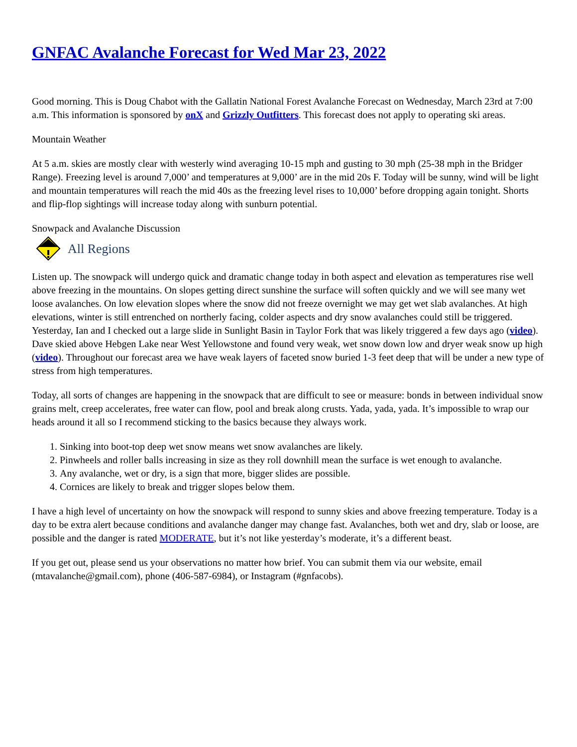GNFAC Avalanche Forecast for Wed Mar 23, 2022
Good morning. This is Doug Chabot with the Gallatin National Forest Avalanche Forecast on Wednesday, March 23rd at 7:00 a.m. This information is sponsored by onX and Grizzly Outfitters. This forecast does not apply to operating ski areas.
Mountain Weather
At 5 a.m. skies are mostly clear with westerly wind averaging 10-15 mph and gusting to 30 mph (25-38 mph in the Bridger Range). Freezing level is around 7,000’ and temperatures at 9,000’ are in the mid 20s F. Today will be sunny, wind will be light and mountain temperatures will reach the mid 40s as the freezing level rises to 10,000’ before dropping again tonight. Shorts and flip-flop sightings will increase today along with sunburn potential.
Snowpack and Avalanche Discussion
All Regions
Listen up. The snowpack will undergo quick and dramatic change today in both aspect and elevation as temperatures rise well above freezing in the mountains. On slopes getting direct sunshine the surface will soften quickly and we will see many wet loose avalanches. On low elevation slopes where the snow did not freeze overnight we may get wet slab avalanches. At high elevations, winter is still entrenched on northerly facing, colder aspects and dry snow avalanches could still be triggered. Yesterday, Ian and I checked out a large slide in Sunlight Basin in Taylor Fork that was likely triggered a few days ago (video). Dave skied above Hebgen Lake near West Yellowstone and found very weak, wet snow down low and dryer weak snow up high (video). Throughout our forecast area we have weak layers of faceted snow buried 1-3 feet deep that will be under a new type of stress from high temperatures.
Today, all sorts of changes are happening in the snowpack that are difficult to see or measure: bonds in between individual snow grains melt, creep accelerates, free water can flow, pool and break along crusts. Yada, yada, yada. It’s impossible to wrap our heads around it all so I recommend sticking to the basics because they always work.
1. Sinking into boot-top deep wet snow means wet snow avalanches are likely.
2. Pinwheels and roller balls increasing in size as they roll downhill mean the surface is wet enough to avalanche.
3. Any avalanche, wet or dry, is a sign that more, bigger slides are possible.
4. Cornices are likely to break and trigger slopes below them.
I have a high level of uncertainty on how the snowpack will respond to sunny skies and above freezing temperature. Today is a day to be extra alert because conditions and avalanche danger may change fast. Avalanches, both wet and dry, slab or loose, are possible and the danger is rated MODERATE, but it’s not like yesterday’s moderate, it’s a different beast.
If you get out, please send us your observations no matter how brief. You can submit them via our website, email (mtavalanche@gmail.com), phone (406-587-6984), or Instagram (#gnfacobs).